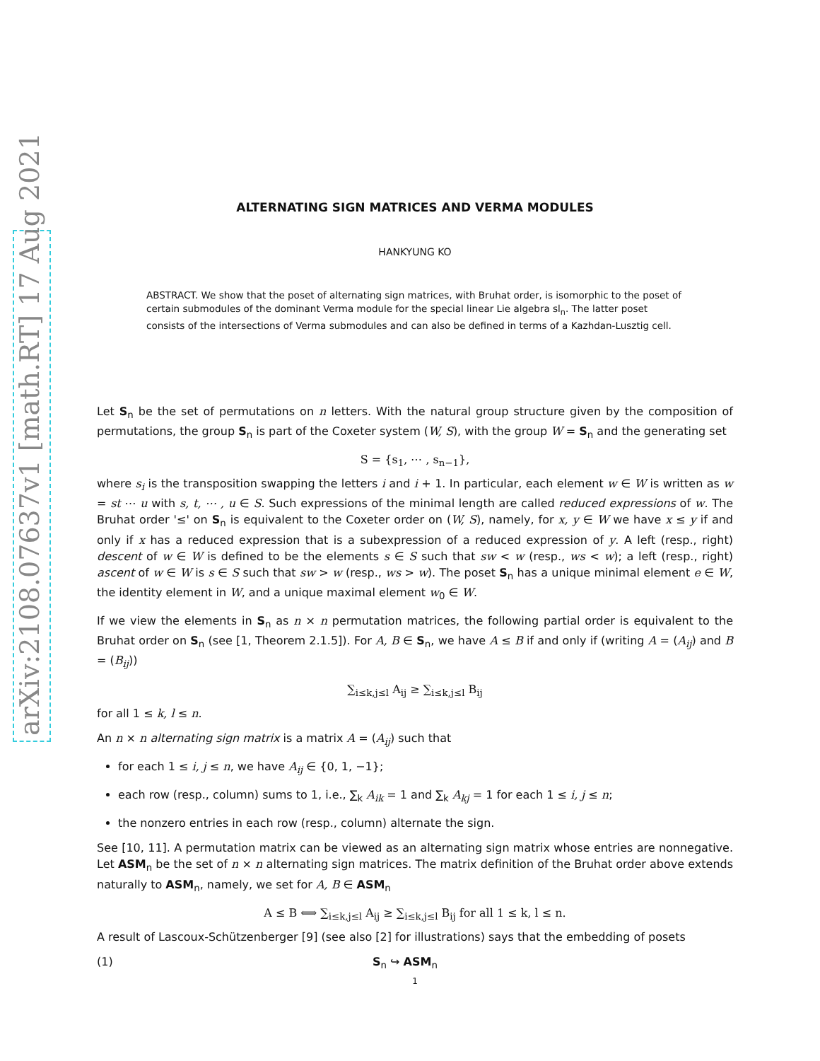arXiv:2108.07637v1 [math.RT] 17 Aug 2021
ALTERNATING SIGN MATRICES AND VERMA MODULES
HANKYUNG KO
ABSTRACT. We show that the poset of alternating sign matrices, with Bruhat order, is isomorphic to the poset of certain submodules of the dominant Verma module for the special linear Lie algebra sl<sub>n</sub>. The latter poset consists of the intersections of Verma submodules and can also be defined in terms of a Kazhdan-Lusztig cell.
Let S<sub>n</sub> be the set of permutations on n letters. With the natural group structure given by the composition of permutations, the group S<sub>n</sub> is part of the Coxeter system (W, S), with the group W = S<sub>n</sub> and the generating set
S = {s<sub>1</sub>, ⋯ , s<sub>n−1</sub>},
where s<sub>i</sub> is the transposition swapping the letters i and i + 1. In particular, each element w ∈ W is written as w = st ⋯ u with s, t, ⋯ , u ∈ S. Such expressions of the minimal length are called reduced expressions of w. The Bruhat order '≤' on S<sub>n</sub> is equivalent to the Coxeter order on (W, S), namely, for x, y ∈ W we have x ≤ y if and only if x has a reduced expression that is a subexpression of a reduced expression of y. A left (resp., right) descent of w ∈ W is defined to be the elements s ∈ S such that sw < w (resp., ws < w); a left (resp., right) ascent of w ∈ W is s ∈ S such that sw > w (resp., ws > w). The poset S<sub>n</sub> has a unique minimal element e ∈ W, the identity element in W, and a unique maximal element w<sub>0</sub> ∈ W.
If we view the elements in S<sub>n</sub> as n × n permutation matrices, the following partial order is equivalent to the Bruhat order on S<sub>n</sub> (see [1, Theorem 2.1.5]). For A, B ∈ S<sub>n</sub>, we have A ≤ B if and only if (writing A = (A<sub>ij</sub>) and B = (B<sub>ij</sub>))
∑<sub>i≤k,j≤l</sub> A<sub>ij</sub> ≥ ∑<sub>i≤k,j≤l</sub> B<sub>ij</sub>
for all 1 ≤ k, l ≤ n.
An n × n alternating sign matrix is a matrix A = (A<sub>ij</sub>) such that
for each 1 ≤ i, j ≤ n, we have A<sub>ij</sub> ∈ {0, 1, −1};
each row (resp., column) sums to 1, i.e., ∑<sub>k</sub> A<sub>ik</sub> = 1 and ∑<sub>k</sub> A<sub>kj</sub> = 1 for each 1 ≤ i, j ≤ n;
the nonzero entries in each row (resp., column) alternate the sign.
See [10, 11]. A permutation matrix can be viewed as an alternating sign matrix whose entries are nonnegative. Let ASM<sub>n</sub> be the set of n × n alternating sign matrices. The matrix definition of the Bruhat order above extends naturally to ASM<sub>n</sub>, namely, we set for A, B ∈ ASM<sub>n</sub>
A ≤ B ⟺ ∑<sub>i≤k,j≤l</sub> A<sub>ij</sub> ≥ ∑<sub>i≤k,j≤l</sub> B<sub>ij</sub> for all 1 ≤ k, l ≤ n.
A result of Lascoux-Schützenberger [9] (see also [2] for illustrations) says that the embedding of posets
(1) S<sub>n</sub> ↪ ASM<sub>n</sub>
1